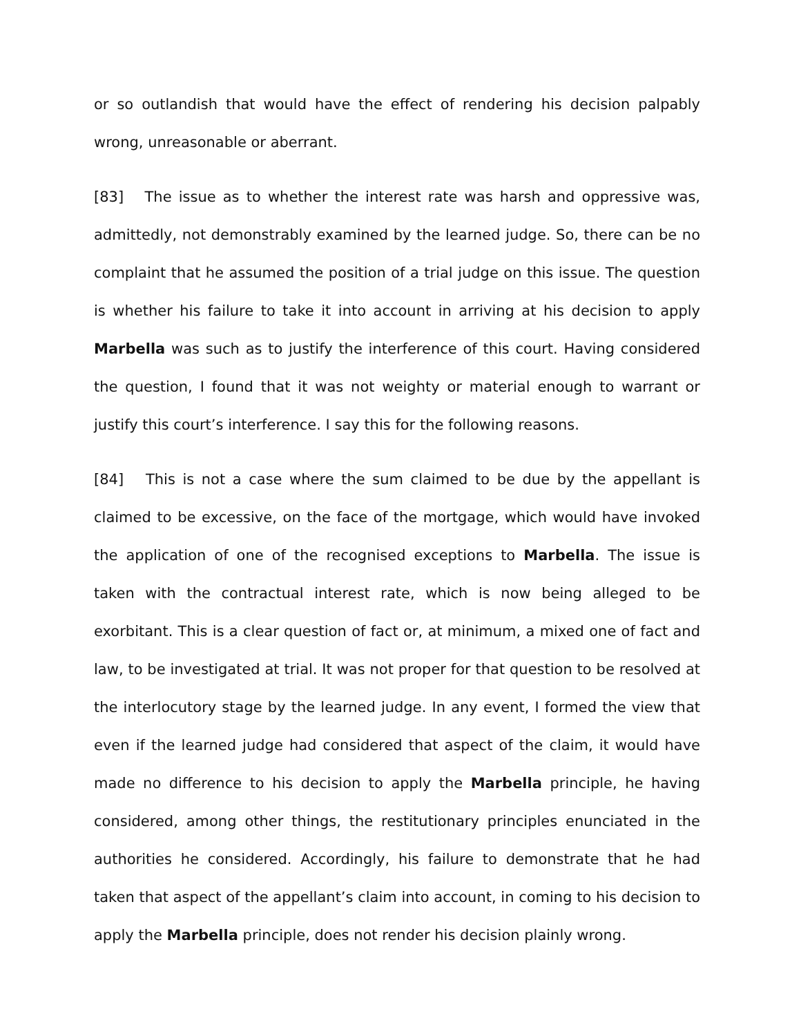or so outlandish that would have the effect of rendering his decision palpably wrong, unreasonable or aberrant.
[83] The issue as to whether the interest rate was harsh and oppressive was, admittedly, not demonstrably examined by the learned judge. So, there can be no complaint that he assumed the position of a trial judge on this issue. The question is whether his failure to take it into account in arriving at his decision to apply Marbella was such as to justify the interference of this court. Having considered the question, I found that it was not weighty or material enough to warrant or justify this court’s interference. I say this for the following reasons.
[84] This is not a case where the sum claimed to be due by the appellant is claimed to be excessive, on the face of the mortgage, which would have invoked the application of one of the recognised exceptions to Marbella. The issue is taken with the contractual interest rate, which is now being alleged to be exorbitant. This is a clear question of fact or, at minimum, a mixed one of fact and law, to be investigated at trial. It was not proper for that question to be resolved at the interlocutory stage by the learned judge. In any event, I formed the view that even if the learned judge had considered that aspect of the claim, it would have made no difference to his decision to apply the Marbella principle, he having considered, among other things, the restitutionary principles enunciated in the authorities he considered. Accordingly, his failure to demonstrate that he had taken that aspect of the appellant’s claim into account, in coming to his decision to apply the Marbella principle, does not render his decision plainly wrong.